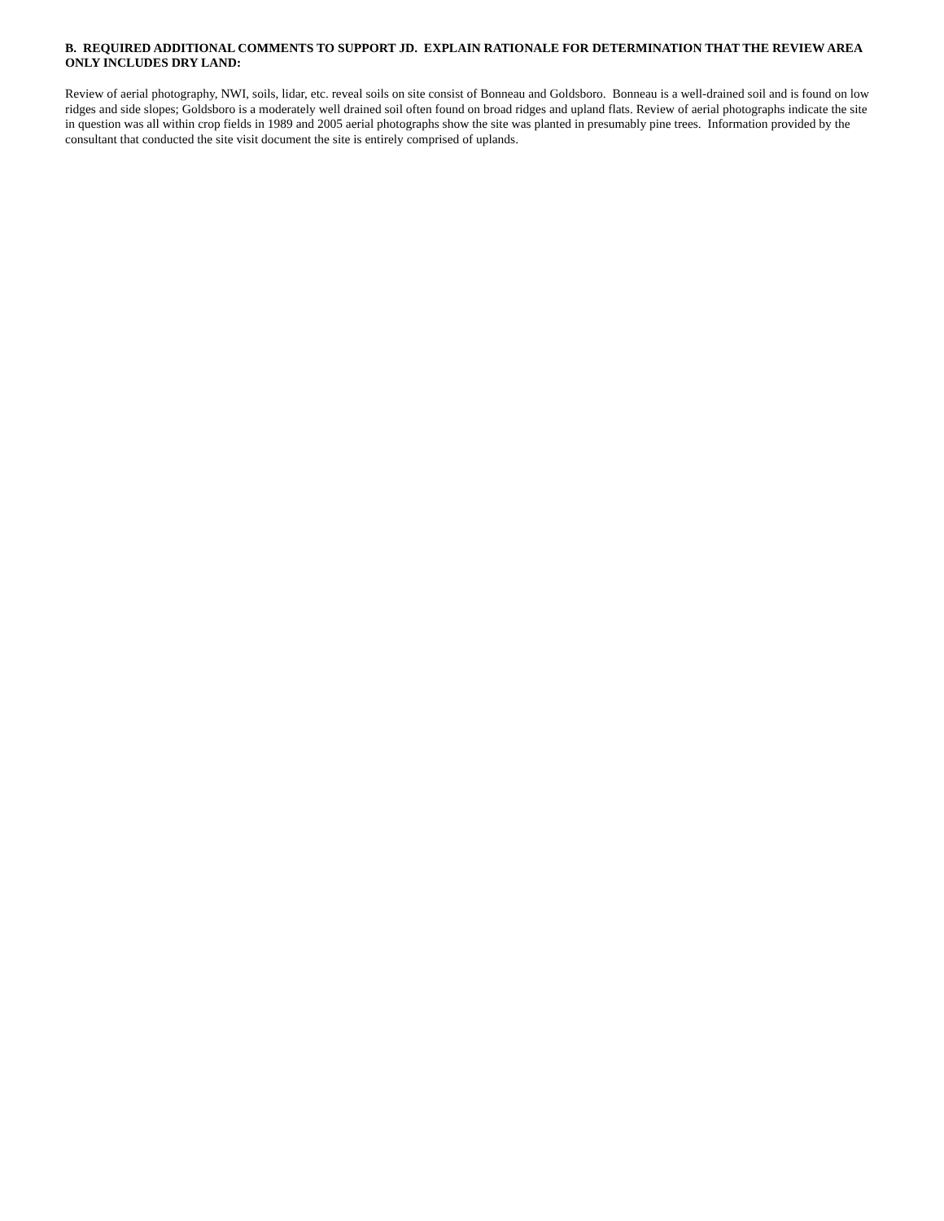B. REQUIRED ADDITIONAL COMMENTS TO SUPPORT JD. EXPLAIN RATIONALE FOR DETERMINATION THAT THE REVIEW AREA ONLY INCLUDES DRY LAND:
Review of aerial photography, NWI, soils, lidar, etc. reveal soils on site consist of Bonneau and Goldsboro. Bonneau is a well-drained soil and is found on low ridges and side slopes; Goldsboro is a moderately well drained soil often found on broad ridges and upland flats. Review of aerial photographs indicate the site in question was all within crop fields in 1989 and 2005 aerial photographs show the site was planted in presumably pine trees. Information provided by the consultant that conducted the site visit document the site is entirely comprised of uplands.